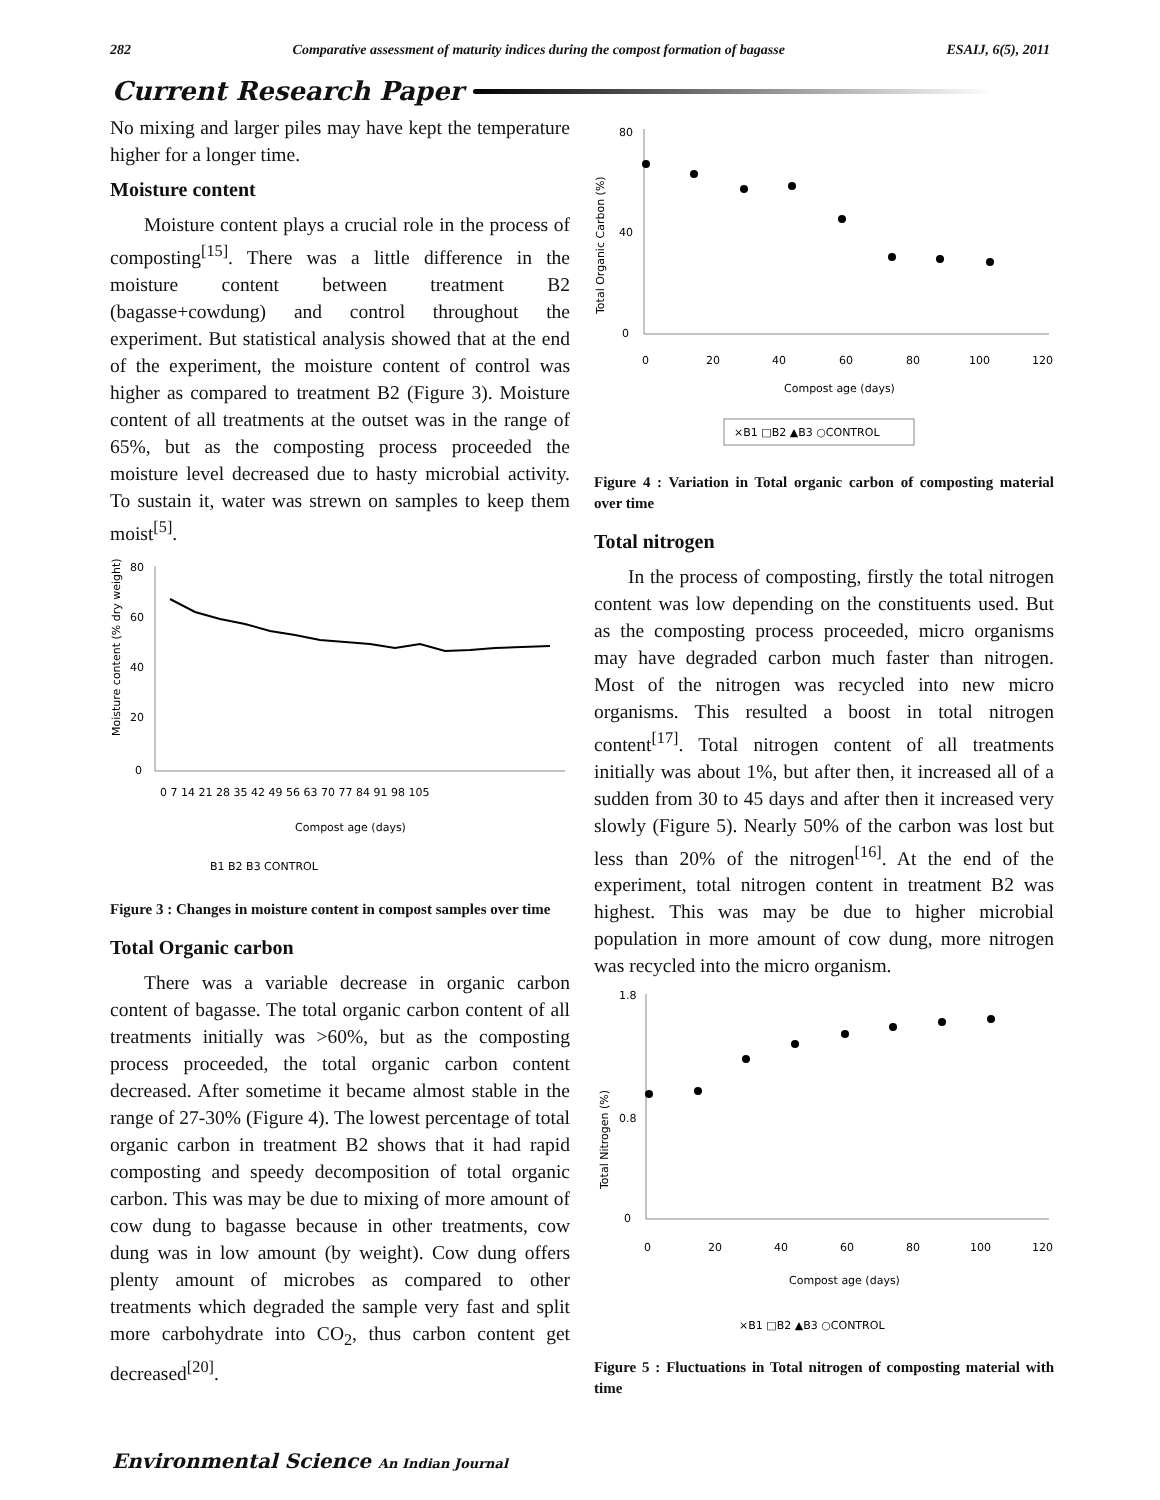282 Comparative assessment of maturity indices during the compost formation of bagasse ESAIJ, 6(5), 2011
Current Research Paper
No mixing and larger piles may have kept the temperature higher for a longer time.
Moisture content
Moisture content plays a crucial role in the process of composting<sup>[15]</sup>. There was a little difference in the moisture content between treatment B2 (bagasse+cowdung) and control throughout the experiment. But statistical analysis showed that at the end of the experiment, the moisture content of control was higher as compared to treatment B2 (Figure 3). Moisture content of all treatments at the outset was in the range of 65%, but as the composting process proceeded the moisture level decreased due to hasty microbial activity. To sustain it, water was strewn on samples to keep them moist<sup>[5]</sup>.
Moisture content (% dry weight)
0
20
40
60
80
0 7 14 21 28 35 42 49 56 63 70 77 84 91 98 105
Compost age (days)
B1 B2 B3 CONTROL
Figure 3 : Changes in moisture content in compost samples over time
Total Organic carbon
There was a variable decrease in organic carbon content of bagasse. The total organic carbon content of all treatments initially was >60%, but as the composting process proceeded, the total organic carbon content decreased. After sometime it became almost stable in the range of 27-30% (Figure 4). The lowest percentage of total organic carbon in treatment B2 shows that it had rapid composting and speedy decomposition of total organic carbon. This was may be due to mixing of more amount of cow dung to bagasse because in other treatments, cow dung was in low amount (by weight). Cow dung offers plenty amount of microbes as compared to other treatments which degraded the sample very fast and split more carbohydrate into CO<sub>2</sub>, thus carbon content get decreased<sup>[20]</sup>.
Total Organic Carbon (%)
0
40
80
0
20
40
60
80
100
120
Compost age (days)
×B1 □B2 ▲B3 ○CONTROL
Figure 4 : Variation in Total organic carbon of composting material over time
Total nitrogen
In the process of composting, firstly the total nitrogen content was low depending on the constituents used. But as the composting process proceeded, micro organisms may have degraded carbon much faster than nitrogen. Most of the nitrogen was recycled into new micro organisms. This resulted a boost in total nitrogen content<sup>[17]</sup>. Total nitrogen content of all treatments initially was about 1%, but after then, it increased all of a sudden from 30 to 45 days and after then it increased very slowly (Figure 5). Nearly 50% of the carbon was lost but less than 20% of the nitrogen<sup>[16]</sup>. At the end of the experiment, total nitrogen content in treatment B2 was highest. This was may be due to higher microbial population in more amount of cow dung, more nitrogen was recycled into the micro organism.
Total Nitrogen (%)
0
0.8
1.8
0
20
40
60
80
100
120
Compost age (days)
×B1 □B2 ▲B3 ○CONTROL
Figure 5 : Fluctuations in Total nitrogen of composting material with time
Environmental Science An Indian Journal